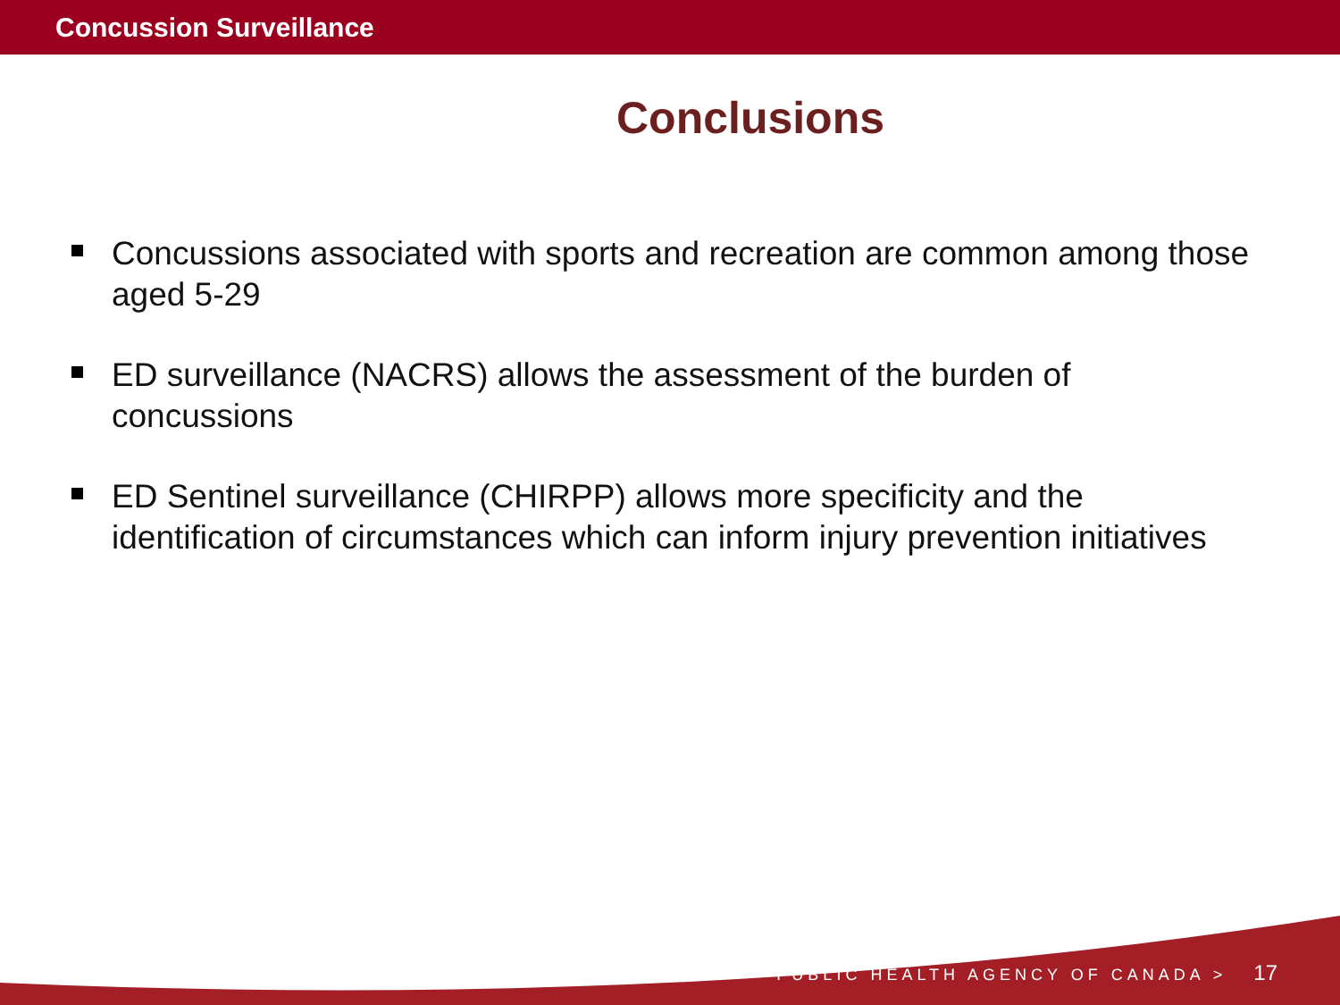Concussion Surveillance
Conclusions
Concussions associated with sports and recreation are common among those aged 5-29
ED surveillance (NACRS) allows the assessment of the burden of concussions
ED Sentinel surveillance (CHIRPP) allows more specificity and the identification of circumstances which can inform injury prevention initiatives
PUBLIC HEALTH AGENCY OF CANADA > 17